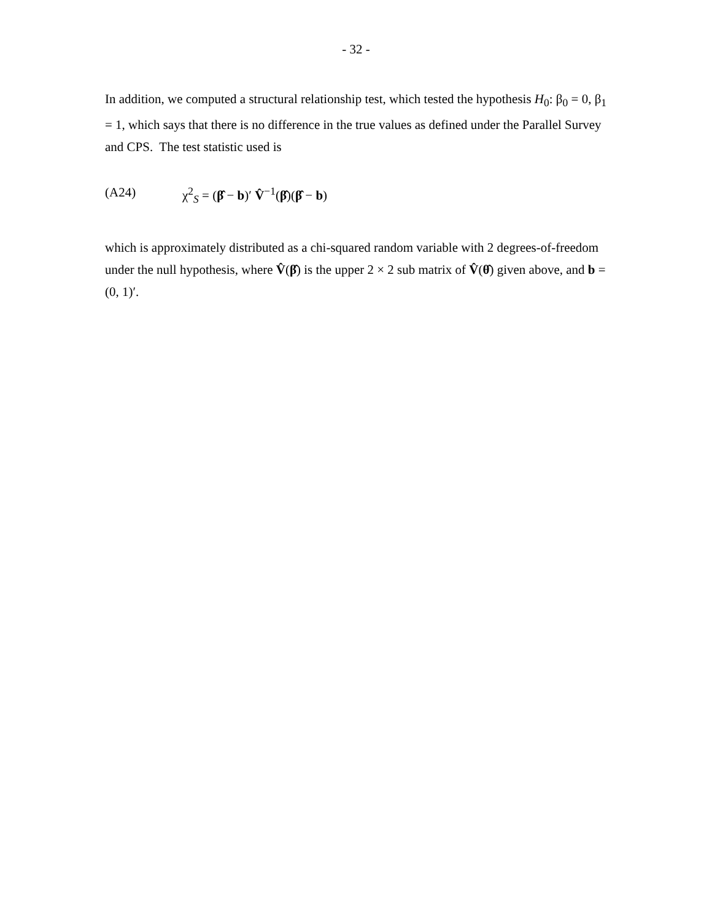- 32 -
In addition, we computed a structural relationship test, which tested the hypothesis H<sub>0</sub>: β<sub>0</sub> = 0, β<sub>1</sub> = 1, which says that there is no difference in the true values as defined under the Parallel Survey and CPS. The test statistic used is
(A24) χ<sup>2</sup><sub>S</sub> = (β̂ − b)′ V̂<sup>−1</sup>(β̂)(β̂ − b)
which is approximately distributed as a chi-squared random variable with 2 degrees-of-freedom under the null hypothesis, where V̂(β̂) is the upper 2 × 2 sub matrix of V̂(θ̂) given above, and b = (0, 1)′.